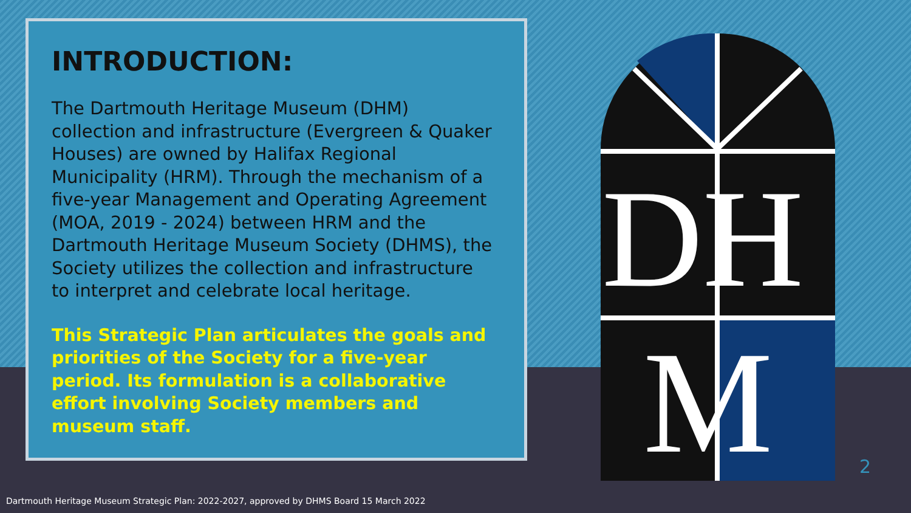INTRODUCTION:
The Dartmouth Heritage Museum (DHM) collection and infrastructure (Evergreen & Quaker Houses) are owned by Halifax Regional Municipality (HRM). Through the mechanism of a five-year Management and Operating Agreement (MOA, 2019 - 2024) between HRM and the Dartmouth Heritage Museum Society (DHMS), the Society utilizes the collection and infrastructure to interpret and celebrate local heritage.
This Strategic Plan articulates the goals and priorities of the Society for a five-year period. Its formulation is a collaborative effort involving Society members and museum staff.
DH
M
2
Dartmouth Heritage Museum Strategic Plan: 2022-2027, approved by DHMS Board 15 March 2022